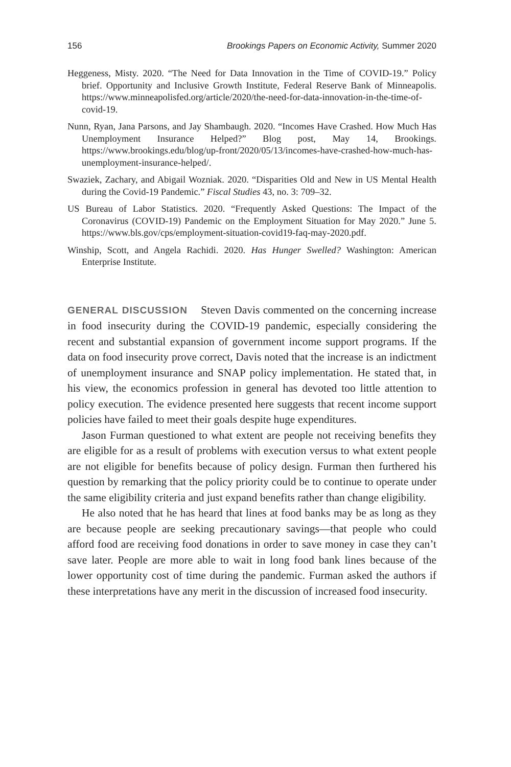156 Brookings Papers on Economic Activity, Summer 2020
Heggeness, Misty. 2020. “The Need for Data Innovation in the Time of COVID-19.” Policy brief. Opportunity and Inclusive Growth Institute, Federal Reserve Bank of Minneapolis. https://www.minneapolisfed.org/article/2020/the-need-for-data-innovation-in-the-time-of-covid-19.
Nunn, Ryan, Jana Parsons, and Jay Shambaugh. 2020. “Incomes Have Crashed. How Much Has Unemployment Insurance Helped?” Blog post, May 14, Brookings. https://www.brookings.edu/blog/up-front/2020/05/13/incomes-have-crashed-how-much-has-unemployment-insurance-helped/.
Swaziek, Zachary, and Abigail Wozniak. 2020. “Disparities Old and New in US Mental Health during the Covid-19 Pandemic.” Fiscal Studies 43, no. 3: 709–32.
US Bureau of Labor Statistics. 2020. “Frequently Asked Questions: The Impact of the Coronavirus (COVID-19) Pandemic on the Employment Situation for May 2020.” June 5. https://www.bls.gov/cps/employment-situation-covid19-faq-may-2020.pdf.
Winship, Scott, and Angela Rachidi. 2020. Has Hunger Swelled? Washington: American Enterprise Institute.
GENERAL DISCUSSION Steven Davis commented on the concerning increase in food insecurity during the COVID-19 pandemic, especially considering the recent and substantial expansion of government income support programs. If the data on food insecurity prove correct, Davis noted that the increase is an indictment of unemployment insurance and SNAP policy implementation. He stated that, in his view, the economics profession in general has devoted too little attention to policy execution. The evidence presented here suggests that recent income support policies have failed to meet their goals despite huge expenditures.
Jason Furman questioned to what extent are people not receiving benefits they are eligible for as a result of problems with execution versus to what extent people are not eligible for benefits because of policy design. Furman then furthered his question by remarking that the policy priority could be to continue to operate under the same eligibility criteria and just expand benefits rather than change eligibility.
He also noted that he has heard that lines at food banks may be as long as they are because people are seeking precautionary savings—that people who could afford food are receiving food donations in order to save money in case they can’t save later. People are more able to wait in long food bank lines because of the lower opportunity cost of time during the pandemic. Furman asked the authors if these interpretations have any merit in the discussion of increased food insecurity.